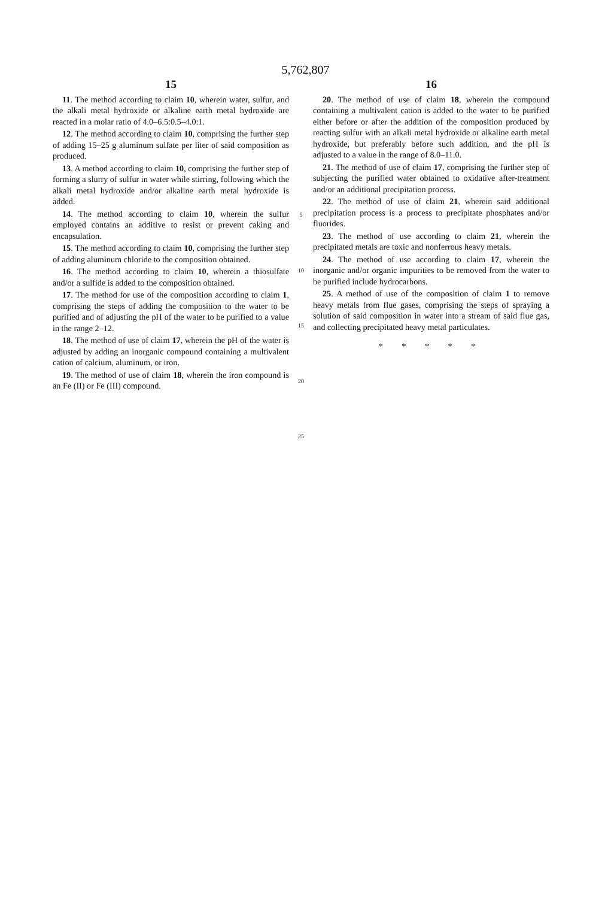5,762,807
15
11. The method according to claim 10, wherein water, sulfur, and the alkali metal hydroxide or alkaline earth metal hydroxide are reacted in a molar ratio of 4.0–6.5:0.5–4.0:1.
12. The method according to claim 10, comprising the further step of adding 15–25 g aluminum sulfate per liter of said composition as produced.
13. A method according to claim 10, comprising the further step of forming a slurry of sulfur in water while stirring, following which the alkali metal hydroxide and/or alkaline earth metal hydroxide is added.
14. The method according to claim 10, wherein the sulfur employed contains an additive to resist or prevent caking and encapsulation.
15. The method according to claim 10, comprising the further step of adding aluminum chloride to the composition obtained.
16. The method according to claim 10, wherein a thiosulfate and/or a sulfide is added to the composition obtained.
17. The method for use of the composition according to claim 1, comprising the steps of adding the composition to the water to be purified and of adjusting the pH of the water to be purified to a value in the range 2–12.
18. The method of use of claim 17, wherein the pH of the water is adjusted by adding an inorganic compound containing a multivalent cation of calcium, aluminum, or iron.
19. The method of use of claim 18, wherein the iron compound is an Fe (II) or Fe (III) compound.
5
10
15
20
25
16
20. The method of use of claim 18, wherein the compound containing a multivalent cation is added to the water to be purified either before or after the addition of the composition produced by reacting sulfur with an alkali metal hydroxide or alkaline earth metal hydroxide, but preferably before such addition, and the pH is adjusted to a value in the range of 8.0–11.0.
21. The method of use of claim 17, comprising the further step of subjecting the purified water obtained to oxidative after-treatment and/or an additional precipitation process.
22. The method of use of claim 21, wherein said additional precipitation process is a process to precipitate phosphates and/or fluorides.
23. The method of use according to claim 21, wherein the precipitated metals are toxic and nonferrous heavy metals.
24. The method of use according to claim 17, wherein the inorganic and/or organic impurities to be removed from the water to be purified include hydrocarbons.
25. A method of use of the composition of claim 1 to remove heavy metals from flue gases, comprising the steps of spraying a solution of said composition in water into a stream of said flue gas, and collecting precipitated heavy metal particulates.
* * * * *